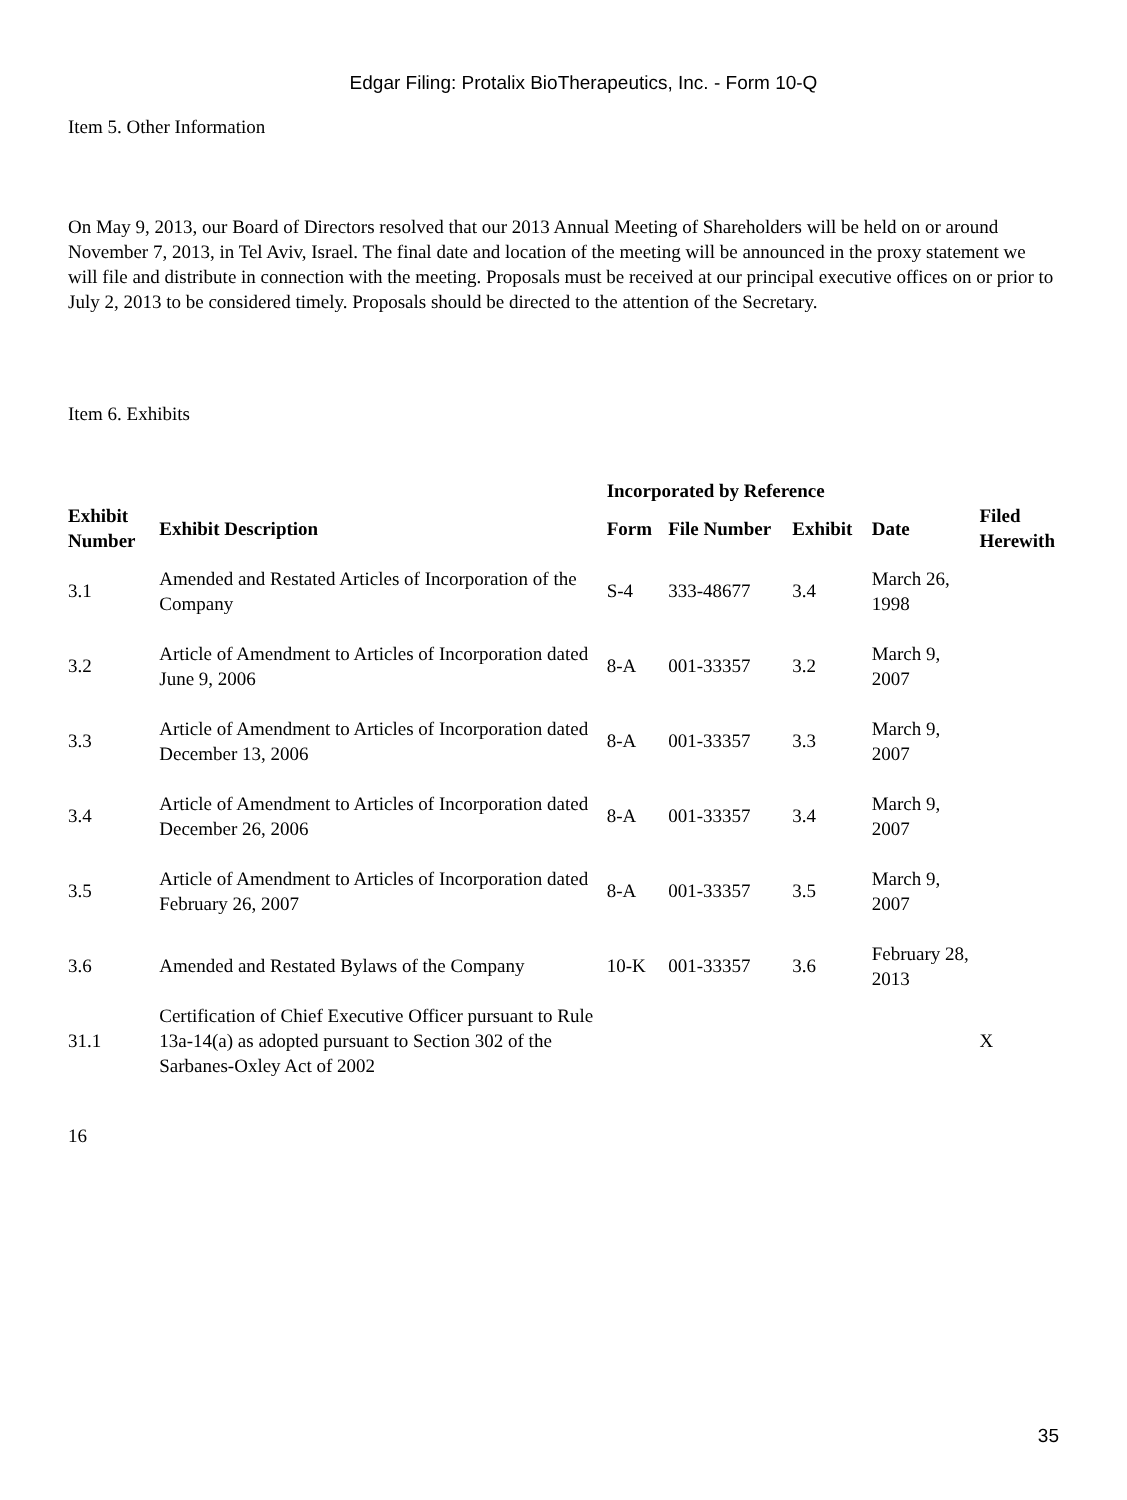Edgar Filing: Protalix BioTherapeutics, Inc. - Form 10-Q
Item 5. Other Information
On May 9, 2013, our Board of Directors resolved that our 2013 Annual Meeting of Shareholders will be held on or around November 7, 2013, in Tel Aviv, Israel. The final date and location of the meeting will be announced in the proxy statement we will file and distribute in connection with the meeting. Proposals must be received at our principal executive offices on or prior to July 2, 2013 to be considered timely. Proposals should be directed to the attention of the Secretary.
Item 6. Exhibits
| | | Incorporated by Reference | | | | |
| --- | --- | --- | --- | --- | --- | --- |
| Exhibit Number | Exhibit Description | Form | File Number | Exhibit | Date | Filed Herewith |
| 3.1 | Amended and Restated Articles of Incorporation of the Company | S-4 | 333-48677 | 3.4 | March 26, 1998 | |
| 3.2 | Article of Amendment to Articles of Incorporation dated June 9, 2006 | 8-A | 001-33357 | 3.2 | March 9, 2007 | |
| 3.3 | Article of Amendment to Articles of Incorporation dated December 13, 2006 | 8-A | 001-33357 | 3.3 | March 9, 2007 | |
| 3.4 | Article of Amendment to Articles of Incorporation dated December 26, 2006 | 8-A | 001-33357 | 3.4 | March 9, 2007 | |
| 3.5 | Article of Amendment to Articles of Incorporation dated February 26, 2007 | 8-A | 001-33357 | 3.5 | March 9, 2007 | |
| 3.6 | Amended and Restated Bylaws of the Company | 10-K | 001-33357 | 3.6 | February 28, 2013 | |
| 31.1 | Certification of Chief Executive Officer pursuant to Rule 13a-14(a) as adopted pursuant to Section 302 of the Sarbanes-Oxley Act of 2002 | | | | | X |
16
35